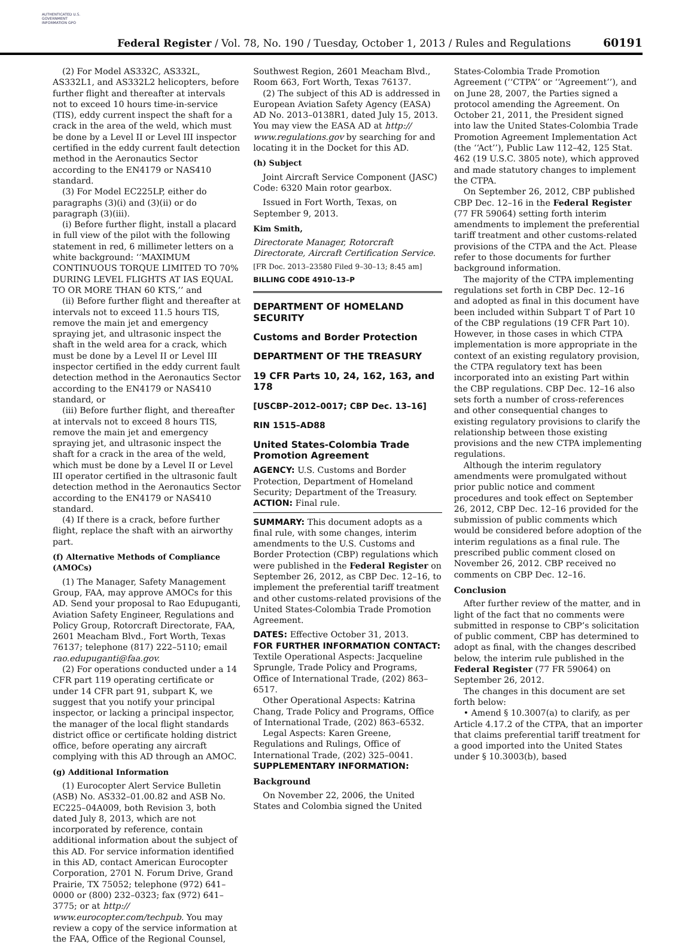AUTHENTICATED U.S. GOVERNMENT INFORMATION GPO
Federal Register / Vol. 78, No. 190 / Tuesday, October 1, 2013 / Rules and Regulations
60191
(2) For Model AS332C, AS332L, AS332L1, and AS332L2 helicopters, before further flight and thereafter at intervals not to exceed 10 hours time-in-service (TIS), eddy current inspect the shaft for a crack in the area of the weld, which must be done by a Level II or Level III inspector certified in the eddy current fault detection method in the Aeronautics Sector according to the EN4179 or NAS410 standard.
(3) For Model EC225LP, either do paragraphs (3)(i) and (3)(ii) or do paragraph (3)(iii).
(i) Before further flight, install a placard in full view of the pilot with the following statement in red, 6 millimeter letters on a white background: ‘‘MAXIMUM CONTINUOUS TORQUE LIMITED TO 70% DURING LEVEL FLIGHTS AT IAS EQUAL TO OR MORE THAN 60 KTS,’’ and
(ii) Before further flight and thereafter at intervals not to exceed 11.5 hours TIS, remove the main jet and emergency spraying jet, and ultrasonic inspect the shaft in the weld area for a crack, which must be done by a Level II or Level III inspector certified in the eddy current fault detection method in the Aeronautics Sector according to the EN4179 or NAS410 standard, or
(iii) Before further flight, and thereafter at intervals not to exceed 8 hours TIS, remove the main jet and emergency spraying jet, and ultrasonic inspect the shaft for a crack in the area of the weld, which must be done by a Level II or Level III operator certified in the ultrasonic fault detection method in the Aeronautics Sector according to the EN4179 or NAS410 standard.
(4) If there is a crack, before further flight, replace the shaft with an airworthy part.
(f) Alternative Methods of Compliance (AMOCs)
(1) The Manager, Safety Management Group, FAA, may approve AMOCs for this AD. Send your proposal to Rao Edupuganti, Aviation Safety Engineer, Regulations and Policy Group, Rotorcraft Directorate, FAA, 2601 Meacham Blvd., Fort Worth, Texas 76137; telephone (817) 222–5110; email rao.edupuganti@faa.gov.
(2) For operations conducted under a 14 CFR part 119 operating certificate or under 14 CFR part 91, subpart K, we suggest that you notify your principal inspector, or lacking a principal inspector, the manager of the local flight standards district office or certificate holding district office, before operating any aircraft complying with this AD through an AMOC.
(g) Additional Information
(1) Eurocopter Alert Service Bulletin (ASB) No. AS332–01.00.82 and ASB No. EC225–04A009, both Revision 3, both dated July 8, 2013, which are not incorporated by reference, contain additional information about the subject of this AD. For service information identified in this AD, contact American Eurocopter Corporation, 2701 N. Forum Drive, Grand Prairie, TX 75052; telephone (972) 641–0000 or (800) 232–0323; fax (972) 641–3775; or at http:// www.eurocopter.com/techpub. You may review a copy of the service information at the FAA, Office of the Regional Counsel,
Southwest Region, 2601 Meacham Blvd., Room 663, Fort Worth, Texas 76137.
(2) The subject of this AD is addressed in European Aviation Safety Agency (EASA) AD No. 2013–0138R1, dated July 15, 2013. You may view the EASA AD at http:// www.regulations.gov by searching for and locating it in the Docket for this AD.
(h) Subject
Joint Aircraft Service Component (JASC) Code: 6320 Main rotor gearbox.
Issued in Fort Worth, Texas, on September 9, 2013.
Kim Smith,
Directorate Manager, Rotorcraft Directorate, Aircraft Certification Service.
[FR Doc. 2013–23580 Filed 9–30–13; 8:45 am]
BILLING CODE 4910–13–P
DEPARTMENT OF HOMELAND SECURITY
Customs and Border Protection
DEPARTMENT OF THE TREASURY
19 CFR Parts 10, 24, 162, 163, and 178
[USCBP–2012–0017; CBP Dec. 13–16]
RIN 1515–AD88
United States-Colombia Trade Promotion Agreement
AGENCY: U.S. Customs and Border Protection, Department of Homeland Security; Department of the Treasury.
ACTION: Final rule.
SUMMARY: This document adopts as a final rule, with some changes, interim amendments to the U.S. Customs and Border Protection (CBP) regulations which were published in the Federal Register on September 26, 2012, as CBP Dec. 12–16, to implement the preferential tariff treatment and other customs-related provisions of the United States-Colombia Trade Promotion Agreement.
DATES: Effective October 31, 2013.
FOR FURTHER INFORMATION CONTACT: Textile Operational Aspects: Jacqueline Sprungle, Trade Policy and Programs, Office of International Trade, (202) 863–6517.
Other Operational Aspects: Katrina Chang, Trade Policy and Programs, Office of International Trade, (202) 863–6532.
Legal Aspects: Karen Greene, Regulations and Rulings, Office of International Trade, (202) 325–0041.
SUPPLEMENTARY INFORMATION:
Background
On November 22, 2006, the United States and Colombia signed the United
States-Colombia Trade Promotion Agreement (‘‘CTPA’’ or ‘‘Agreement’’), and on June 28, 2007, the Parties signed a protocol amending the Agreement. On October 21, 2011, the President signed into law the United States-Colombia Trade Promotion Agreement Implementation Act (the ‘‘Act’’), Public Law 112–42, 125 Stat. 462 (19 U.S.C. 3805 note), which approved and made statutory changes to implement the CTPA.
On September 26, 2012, CBP published CBP Dec. 12–16 in the Federal Register (77 FR 59064) setting forth interim amendments to implement the preferential tariff treatment and other customs-related provisions of the CTPA and the Act. Please refer to those documents for further background information.
The majority of the CTPA implementing regulations set forth in CBP Dec. 12–16 and adopted as final in this document have been included within Subpart T of Part 10 of the CBP regulations (19 CFR Part 10). However, in those cases in which CTPA implementation is more appropriate in the context of an existing regulatory provision, the CTPA regulatory text has been incorporated into an existing Part within the CBP regulations. CBP Dec. 12–16 also sets forth a number of cross-references and other consequential changes to existing regulatory provisions to clarify the relationship between those existing provisions and the new CTPA implementing regulations.
Although the interim regulatory amendments were promulgated without prior public notice and comment procedures and took effect on September 26, 2012, CBP Dec. 12–16 provided for the submission of public comments which would be considered before adoption of the interim regulations as a final rule. The prescribed public comment closed on November 26, 2012. CBP received no comments on CBP Dec. 12–16.
Conclusion
After further review of the matter, and in light of the fact that no comments were submitted in response to CBP’s solicitation of public comment, CBP has determined to adopt as final, with the changes described below, the interim rule published in the Federal Register (77 FR 59064) on September 26, 2012.
The changes in this document are set forth below:
• Amend § 10.3007(a) to clarify, as per Article 4.17.2 of the CTPA, that an importer that claims preferential tariff treatment for a good imported into the United States under § 10.3003(b), based